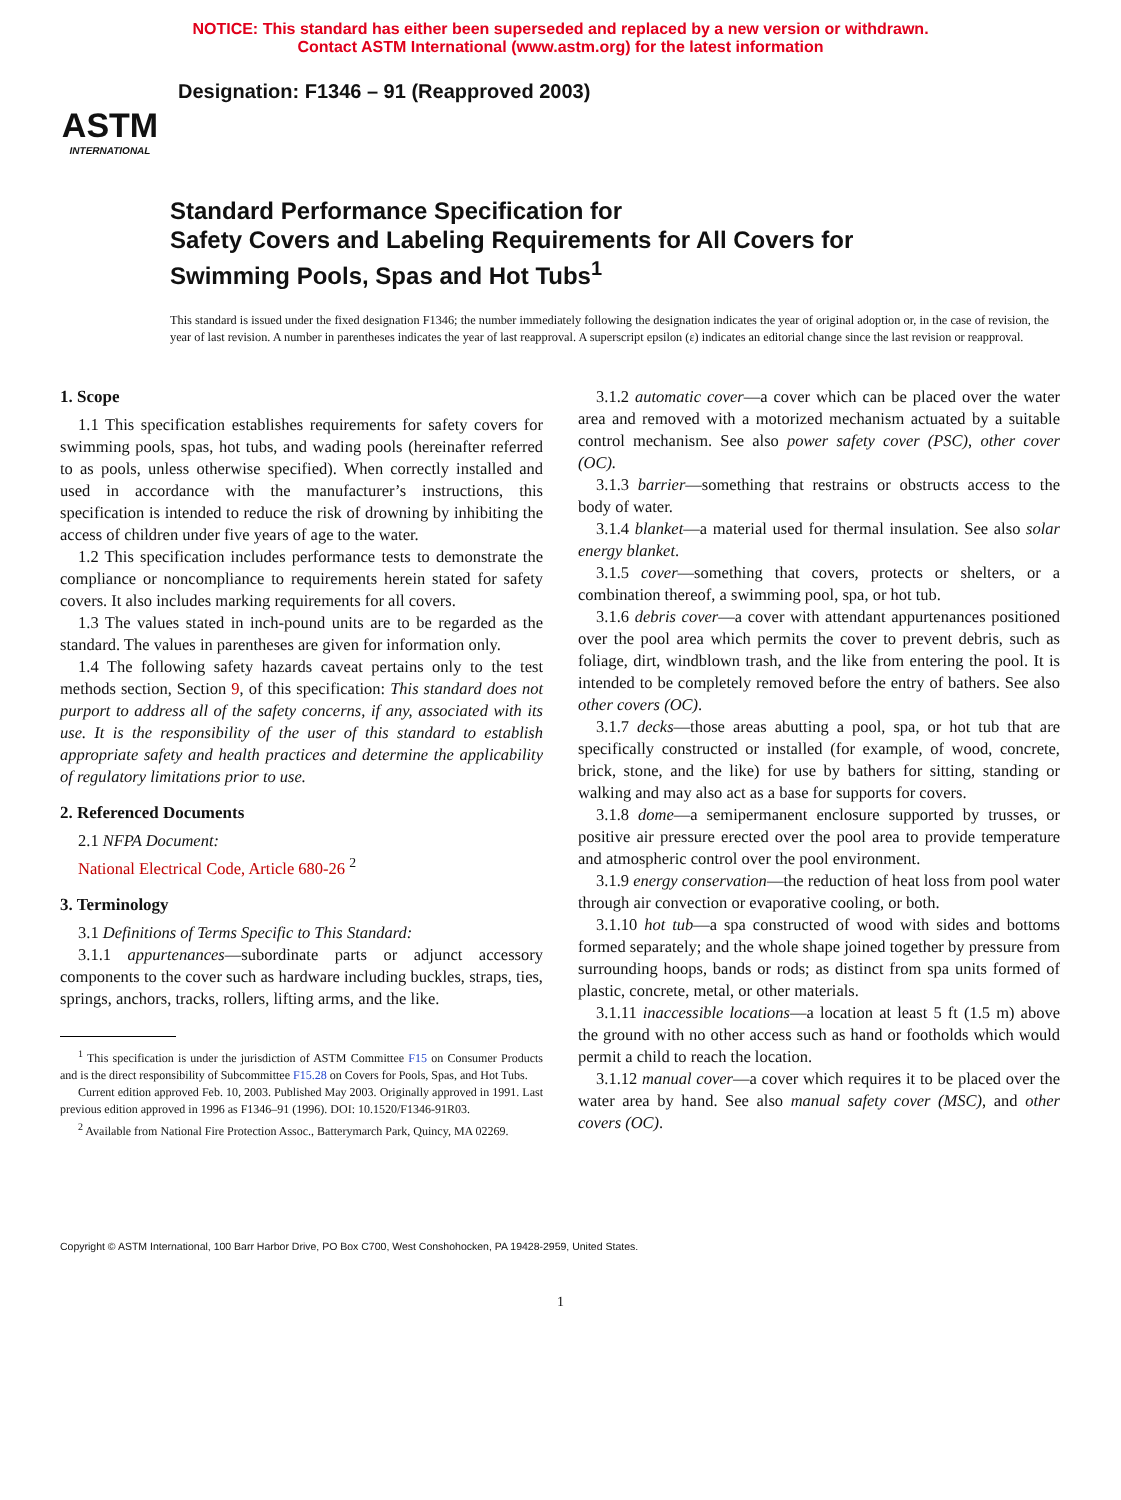NOTICE: This standard has either been superseded and replaced by a new version or withdrawn.
Contact ASTM International (www.astm.org) for the latest information
ASTM
INTERNATIONAL
Designation: F1346 – 91 (Reapproved 2003)
Standard Performance Specification for
Safety Covers and Labeling Requirements for All Covers for
Swimming Pools, Spas and Hot Tubs<sup>1</sup>
This standard is issued under the fixed designation F1346; the number immediately following the designation indicates the year of original adoption or, in the case of revision, the year of last revision. A number in parentheses indicates the year of last reapproval. A superscript epsilon (ε) indicates an editorial change since the last revision or reapproval.
1. Scope
1.1 This specification establishes requirements for safety covers for swimming pools, spas, hot tubs, and wading pools (hereinafter referred to as pools, unless otherwise specified). When correctly installed and used in accordance with the manufacturer’s instructions, this specification is intended to reduce the risk of drowning by inhibiting the access of children under five years of age to the water.
1.2 This specification includes performance tests to demonstrate the compliance or noncompliance to requirements herein stated for safety covers. It also includes marking requirements for all covers.
1.3 The values stated in inch-pound units are to be regarded as the standard. The values in parentheses are given for information only.
1.4 The following safety hazards caveat pertains only to the test methods section, Section 9, of this specification: This standard does not purport to address all of the safety concerns, if any, associated with its use. It is the responsibility of the user of this standard to establish appropriate safety and health practices and determine the applicability of regulatory limitations prior to use.
2. Referenced Documents
2.1 NFPA Document:
National Electrical Code, Article 680-26 <sup>2</sup>
3. Terminology
3.1 Definitions of Terms Specific to This Standard:
3.1.1 appurtenances—subordinate parts or adjunct accessory components to the cover such as hardware including buckles, straps, ties, springs, anchors, tracks, rollers, lifting arms, and the like.
<sup>1</sup> This specification is under the jurisdiction of ASTM Committee F15 on Consumer Products and is the direct responsibility of Subcommittee F15.28 on Covers for Pools, Spas, and Hot Tubs.
Current edition approved Feb. 10, 2003. Published May 2003. Originally approved in 1991. Last previous edition approved in 1996 as F1346–91 (1996). DOI: 10.1520/F1346-91R03.
<sup>2</sup> Available from National Fire Protection Assoc., Batterymarch Park, Quincy, MA 02269.
3.1.2 automatic cover—a cover which can be placed over the water area and removed with a motorized mechanism actuated by a suitable control mechanism. See also power safety cover (PSC), other cover (OC).
3.1.3 barrier—something that restrains or obstructs access to the body of water.
3.1.4 blanket—a material used for thermal insulation. See also solar energy blanket.
3.1.5 cover—something that covers, protects or shelters, or a combination thereof, a swimming pool, spa, or hot tub.
3.1.6 debris cover—a cover with attendant appurtenances positioned over the pool area which permits the cover to prevent debris, such as foliage, dirt, windblown trash, and the like from entering the pool. It is intended to be completely removed before the entry of bathers. See also other covers (OC).
3.1.7 decks—those areas abutting a pool, spa, or hot tub that are specifically constructed or installed (for example, of wood, concrete, brick, stone, and the like) for use by bathers for sitting, standing or walking and may also act as a base for supports for covers.
3.1.8 dome—a semipermanent enclosure supported by trusses, or positive air pressure erected over the pool area to provide temperature and atmospheric control over the pool environment.
3.1.9 energy conservation—the reduction of heat loss from pool water through air convection or evaporative cooling, or both.
3.1.10 hot tub—a spa constructed of wood with sides and bottoms formed separately; and the whole shape joined together by pressure from surrounding hoops, bands or rods; as distinct from spa units formed of plastic, concrete, metal, or other materials.
3.1.11 inaccessible locations—a location at least 5 ft (1.5 m) above the ground with no other access such as hand or footholds which would permit a child to reach the location.
3.1.12 manual cover—a cover which requires it to be placed over the water area by hand. See also manual safety cover (MSC), and other covers (OC).
Copyright © ASTM International, 100 Barr Harbor Drive, PO Box C700, West Conshohocken, PA 19428-2959, United States.
1